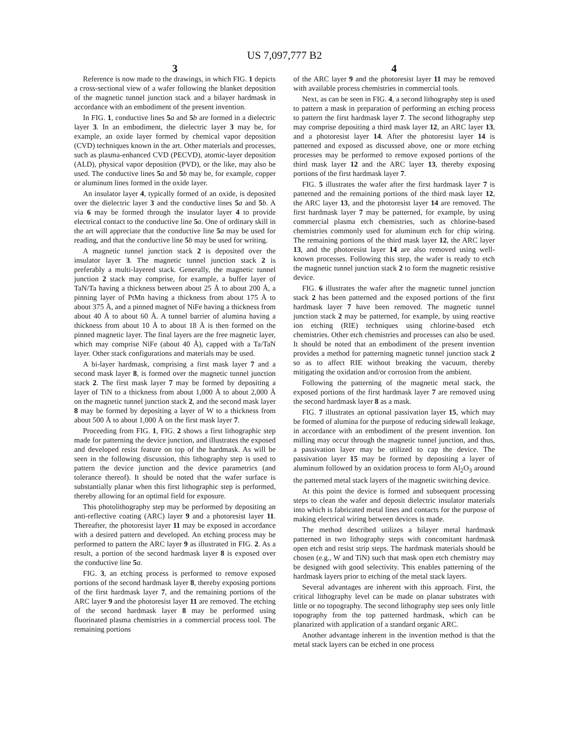US 7,097,777 B2
3
Reference is now made to the drawings, in which FIG. 1 depicts a cross-sectional view of a wafer following the blanket deposition of the magnetic tunnel junction stack and a bilayer hardmask in accordance with an embodiment of the present invention.
In FIG. 1, conductive lines 5 a and 5 b are formed in a dielectric layer 3. In an embodiment, the dielectric layer 3 may be, for example, an oxide layer formed by chemical vapor deposition (CVD) techniques known in the art. Other materials and processes, such as plasma-enhanced CVD (PECVD), atomic-layer deposition (ALD), physical vapor deposition (PVD), or the like, may also be used. The conductive lines 5 a and 5 b may be, for example, copper or aluminum lines formed in the oxide layer.
An insulator layer 4, typically formed of an oxide, is deposited over the dielectric layer 3 and the conductive lines 5 a and 5 b. A via 6 may be formed through the insulator layer 4 to provide electrical contact to the conductive line 5 a. One of ordinary skill in the art will appreciate that the conductive line 5 a may be used for reading, and that the conductive line 5 b may be used for writing.
A magnetic tunnel junction stack 2 is deposited over the insulator layer 3. The magnetic tunnel junction stack 2 is preferably a multi-layered stack. Generally, the magnetic tunnel junction 2 stack may comprise, for example, a buffer layer of TaN/Ta having a thickness between about 25 Å to about 200 Å, a pinning layer of PtMn having a thickness from about 175 Å to about 375 Å, and a pinned magnet of NiFe having a thickness from about 40 Å to about 60 Å. A tunnel barrier of alumina having a thickness from about 10 Å to about 18 Å is then formed on the pinned magnetic layer. The final layers are the free magnetic layer, which may comprise NiFe (about 40 Å), capped with a Ta/TaN layer. Other stack configurations and materials may be used.
A bi-layer hardmask, comprising a first mask layer 7 and a second mask layer 8, is formed over the magnetic tunnel junction stack 2. The first mask layer 7 may be formed by depositing a layer of TiN to a thickness from about 1,000 Å to about 2,000 Å on the magnetic tunnel junction stack 2, and the second mask layer 8 may be formed by depositing a layer of W to a thickness from about 500 Å to about 1,000 Å on the first mask layer 7.
Proceeding from FIG. 1, FIG. 2 shows a first lithographic step made for patterning the device junction, and illustrates the exposed and developed resist feature on top of the hardmask. As will be seen in the following discussion, this lithography step is used to pattern the device junction and the device parametrics (and tolerance thereof). It should be noted that the wafer surface is substantially planar when this first lithographic step is performed, thereby allowing for an optimal field for exposure.
This photolithography step may be performed by depositing an anti-reflective coating (ARC) layer 9 and a photoresist layer 11. Thereafter, the photoresist layer 11 may be exposed in accordance with a desired pattern and developed. An etching process may be performed to pattern the ARC layer 9 as illustrated in FIG. 2. As a result, a portion of the second hardmask layer 8 is exposed over the conductive line 5 a.
FIG. 3, an etching process is performed to remove exposed portions of the second hardmask layer 8, thereby exposing portions of the first hardmask layer 7, and the remaining portions of the ARC layer 9 and the photoresist layer 11 are removed. The etching of the second hardmask layer 8 may be performed using fluorinated plasma chemistries in a commercial process tool. The remaining portions
4
of the ARC layer 9 and the photoresist layer 11 may be removed with available process chemistries in commercial tools.
Next, as can be seen in FIG. 4, a second lithography step is used to pattern a mask in preparation of performing an etching process to pattern the first hardmask layer 7. The second lithography step may comprise depositing a third mask layer 12, an ARC layer 13, and a photoresist layer 14. After the photoresist layer 14 is patterned and exposed as discussed above, one or more etching processes may be performed to remove exposed portions of the third mask layer 12 and the ARC layer 13, thereby exposing portions of the first hardmask layer 7.
FIG. 5 illustrates the wafer after the first hardmask layer 7 is patterned and the remaining portions of the third mask layer 12, the ARC layer 13, and the photoresist layer 14 are removed. The first hardmask layer 7 may be patterned, for example, by using commercial plasma etch chemistries, such as chlorine-based chemistries commonly used for aluminum etch for chip wiring. The remaining portions of the third mask layer 12, the ARC layer 13, and the photoresist layer 14 are also removed using well-known processes. Following this step, the wafer is ready to etch the magnetic tunnel junction stack 2 to form the magnetic resistive device.
FIG. 6 illustrates the wafer after the magnetic tunnel junction stack 2 has been patterned and the exposed portions of the first hardmask layer 7 have been removed. The magnetic tunnel junction stack 2 may be patterned, for example, by using reactive ion etching (RIE) techniques using chlorine-based etch chemistries. Other etch chemistries and processes can also be used. It should be noted that an embodiment of the present invention provides a method for patterning magnetic tunnel junction stack 2 so as to affect RIE without breaking the vacuum, thereby mitigating the oxidation and/or corrosion from the ambient.
Following the patterning of the magnetic metal stack, the exposed portions of the first hardmask layer 7 are removed using the second hardmask layer 8 as a mask.
FIG. 7 illustrates an optional passivation layer 15, which may be formed of alumina for the purpose of reducing sidewall leakage, in accordance with an embodiment of the present invention. Ion milling may occur through the magnetic tunnel junction, and thus, a passivation layer may be utilized to cap the device. The passivation layer 15 may be formed by depositing a layer of aluminum followed by an oxidation process to form Al<sub>2</sub>O<sub>3</sub> around the patterned metal stack layers of the magnetic switching device.
At this point the device is formed and subsequent processing steps to clean the wafer and deposit dielectric insulator materials into which is fabricated metal lines and contacts for the purpose of making electrical wiring between devices is made.
The method described utilizes a bilayer metal hardmask patterned in two lithography steps with concomitant hardmask open etch and resist strip steps. The hardmask materials should be chosen (e.g., W and TiN) such that mask open etch chemistry may be designed with good selectivity. This enables patterning of the hardmask layers prior to etching of the metal stack layers.
Several advantages are inherent with this approach. First, the critical lithography level can be made on planar substrates with little or no topography. The second lithography step sees only little topography from the top patterned hardmask, which can be planarized with application of a standard organic ARC.
Another advantage inherent in the invention method is that the metal stack layers can be etched in one process